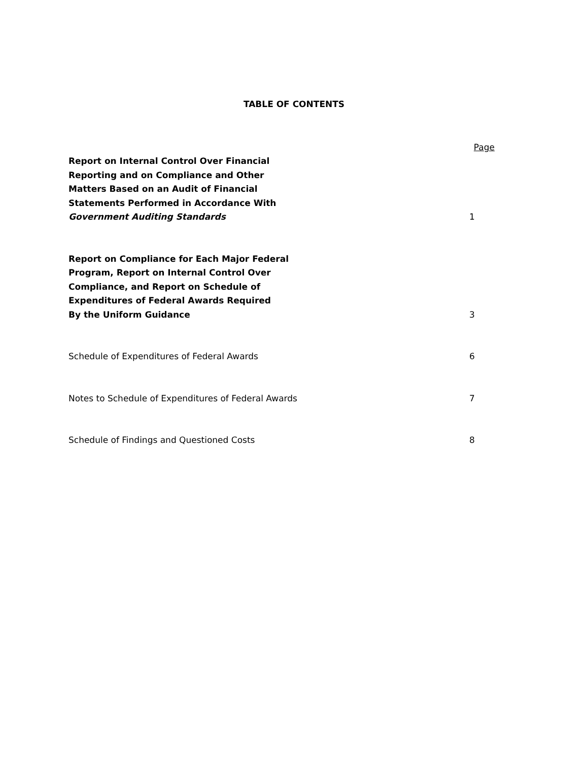TABLE OF CONTENTS
Page
Report on Internal Control Over Financial
Reporting and on Compliance and Other
Matters Based on an Audit of Financial
Statements Performed in Accordance With
Government Auditing Standards
1
Report on Compliance for Each Major Federal
Program, Report on Internal Control Over
Compliance, and Report on Schedule of
Expenditures of Federal Awards Required
By the Uniform Guidance
3
Schedule of Expenditures of Federal Awards
6
Notes to Schedule of Expenditures of Federal Awards
7
Schedule of Findings and Questioned Costs
8